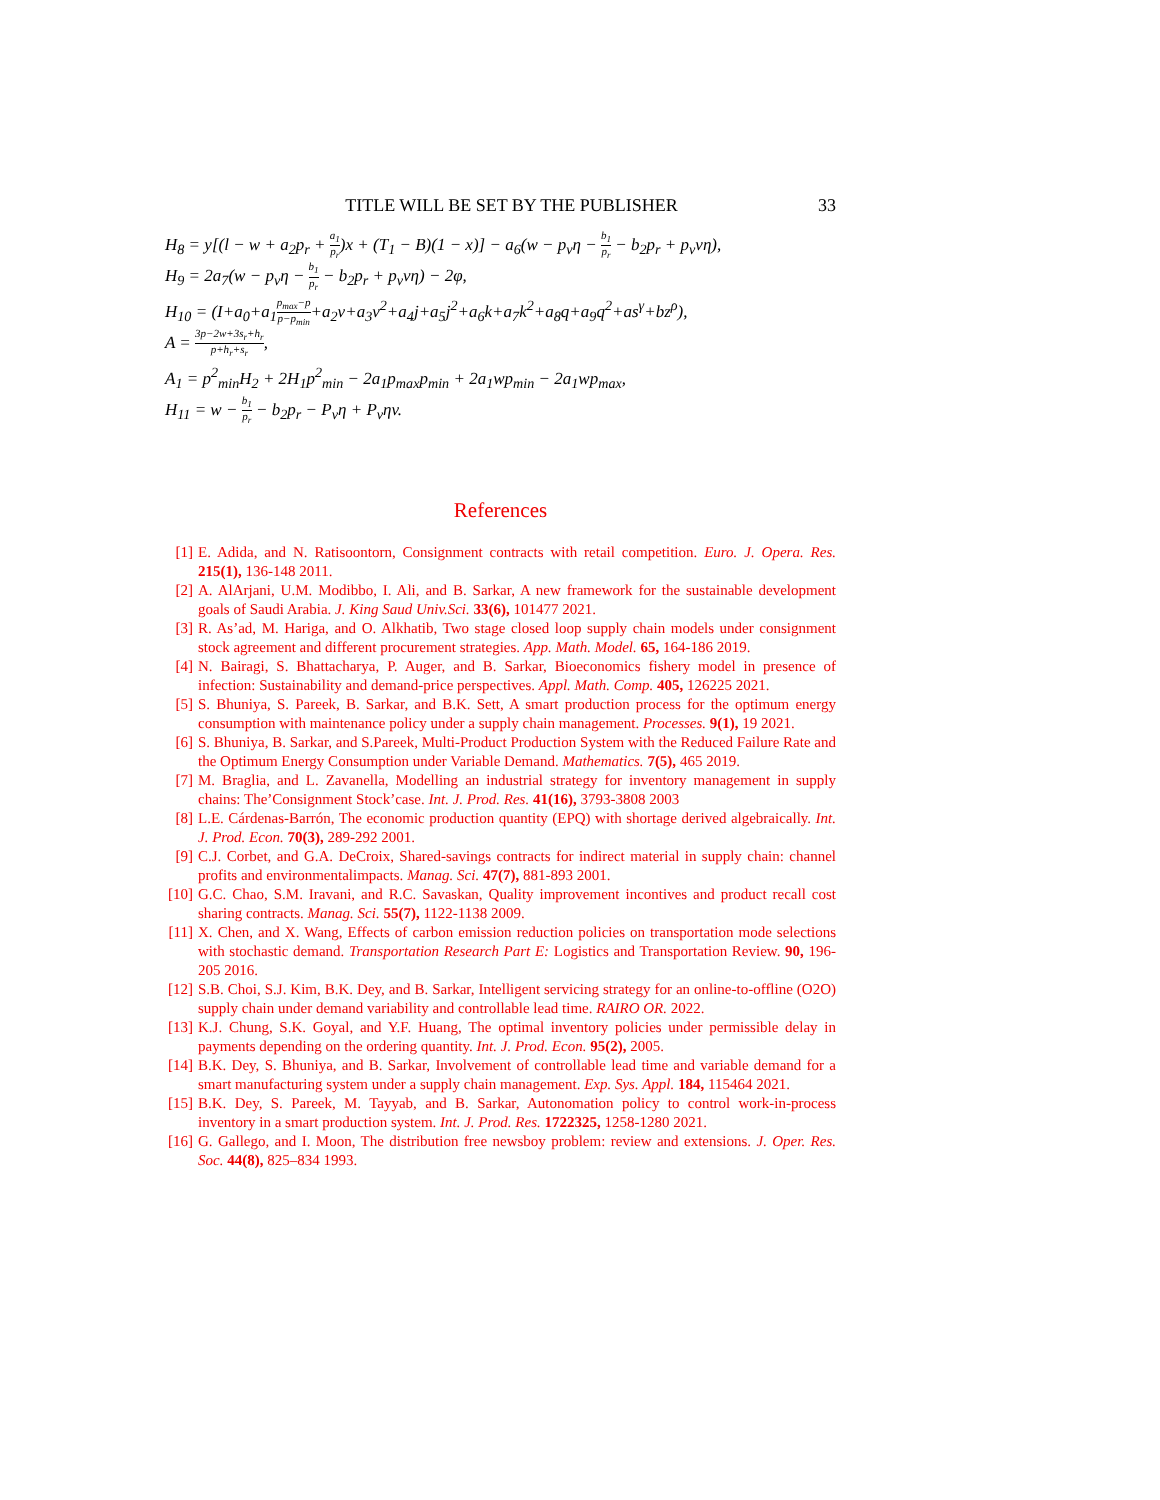TITLE WILL BE SET BY THE PUBLISHER 33
H<sub>8</sub> = y[(l − w + a<sub>2</sub>p<sub>r</sub> + a<sub>1</sub> p<sub>r</sub>)x + (T<sub>1</sub> − B)(1 − x)] − a<sub>6</sub>(w − p<sub>v</sub>η − b<sub>1</sub> p<sub>r</sub> − b<sub>2</sub>p<sub>r</sub> + p<sub>v</sub>vη),
H<sub>9</sub> = 2a<sub>7</sub>(w − p<sub>v</sub>η − b<sub>1</sub> p<sub>r</sub> − b<sub>2</sub>p<sub>r</sub> + p<sub>v</sub>vη) − 2φ,
H<sub>10</sub> = (I+a<sub>0</sub>+a<sub>1</sub>p<sub>max</sub>−p p−p<sub>min</sub>+a<sub>2</sub>v+a<sub>3</sub>v<sup>2</sup>+a<sub>4</sub>j+a<sub>5</sub>j<sup>2</sup>+a<sub>6</sub>k+a<sub>7</sub>k<sup>2</sup>+a<sub>8</sub>q+a<sub>9</sub>q<sup>2</sup>+as<sup>γ</sup>+bz<sup>ρ</sup>),
A = 3p−2w+3s<sub>r</sub>+h<sub>r</sub> p+h<sub>r</sub>+s<sub>r</sub>,
A<sub>1</sub> = p<sup>2</sup><sub>min</sub>H<sub>2</sub> + 2H<sub>1</sub>p<sup>2</sup><sub>min</sub> − 2a<sub>1</sub>p<sub>max</sub>p<sub>min</sub> + 2a<sub>1</sub>wp<sub>min</sub> − 2a<sub>1</sub>wp<sub>max</sub>,
H<sub>11</sub> = w − b<sub>1</sub> p<sub>r</sub> − b<sub>2</sub>p<sub>r</sub> − P<sub>v</sub>η + P<sub>v</sub>ηv.
References
[1] E. Adida, and N. Ratisoontorn, Consignment contracts with retail competition. Euro. J. Opera. Res. 215(1), 136-148 2011.
[2] A. AlArjani, U.M. Modibbo, I. Ali, and B. Sarkar, A new framework for the sustainable development goals of Saudi Arabia. J. King Saud Univ.Sci. 33(6), 101477 2021.
[3] R. As’ad, M. Hariga, and O. Alkhatib, Two stage closed loop supply chain models under consignment stock agreement and different procurement strategies. App. Math. Model. 65, 164-186 2019.
[4] N. Bairagi, S. Bhattacharya, P. Auger, and B. Sarkar, Bioeconomics fishery model in presence of infection: Sustainability and demand-price perspectives. Appl. Math. Comp. 405, 126225 2021.
[5] S. Bhuniya, S. Pareek, B. Sarkar, and B.K. Sett, A smart production process for the optimum energy consumption with maintenance policy under a supply chain management. Processes. 9(1), 19 2021.
[6] S. Bhuniya, B. Sarkar, and S.Pareek, Multi-Product Production System with the Reduced Failure Rate and the Optimum Energy Consumption under Variable Demand. Mathematics. 7(5), 465 2019.
[7] M. Braglia, and L. Zavanella, Modelling an industrial strategy for inventory management in supply chains: The’Consignment Stock’case. Int. J. Prod. Res. 41(16), 3793-3808 2003
[8] L.E. Cárdenas-Barrón, The economic production quantity (EPQ) with shortage derived algebraically. Int. J. Prod. Econ. 70(3), 289-292 2001.
[9] C.J. Corbet, and G.A. DeCroix, Shared-savings contracts for indirect material in supply chain: channel profits and environmentalimpacts. Manag. Sci. 47(7), 881-893 2001.
[10] G.C. Chao, S.M. Iravani, and R.C. Savaskan, Quality improvement incontives and product recall cost sharing contracts. Manag. Sci. 55(7), 1122-1138 2009.
[11] X. Chen, and X. Wang, Effects of carbon emission reduction policies on transportation mode selections with stochastic demand. Transportation Research Part E: Logistics and Transportation Review. 90, 196-205 2016.
[12] S.B. Choi, S.J. Kim, B.K. Dey, and B. Sarkar, Intelligent servicing strategy for an online-to-offline (O2O) supply chain under demand variability and controllable lead time. RAIRO OR. 2022.
[13] K.J. Chung, S.K. Goyal, and Y.F. Huang, The optimal inventory policies under permissible delay in payments depending on the ordering quantity. Int. J. Prod. Econ. 95(2), 2005.
[14] B.K. Dey, S. Bhuniya, and B. Sarkar, Involvement of controllable lead time and variable demand for a smart manufacturing system under a supply chain management. Exp. Sys. Appl. 184, 115464 2021.
[15] B.K. Dey, S. Pareek, M. Tayyab, and B. Sarkar, Autonomation policy to control work-in-process inventory in a smart production system. Int. J. Prod. Res. 1722325, 1258-1280 2021.
[16] G. Gallego, and I. Moon, The distribution free newsboy problem: review and extensions. J. Oper. Res. Soc. 44(8), 825–834 1993.